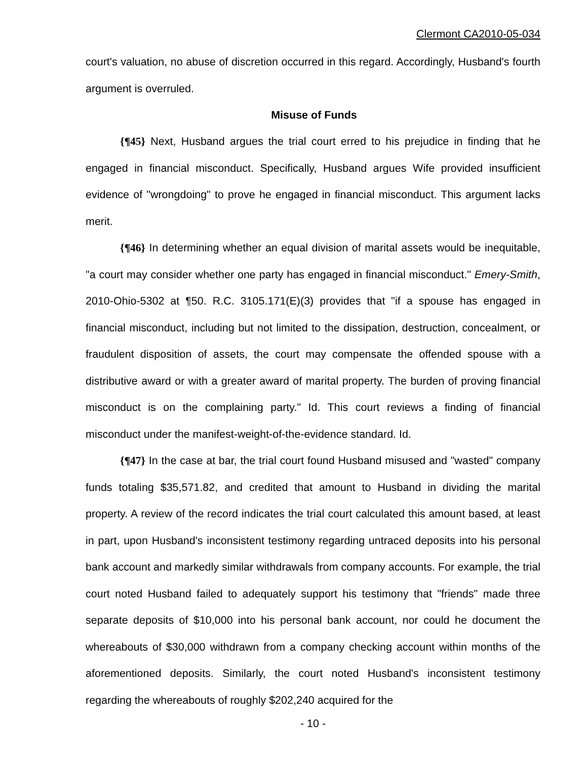Clermont CA2010-05-034
court's valuation, no abuse of discretion occurred in this regard. Accordingly, Husband's fourth argument is overruled.
Misuse of Funds
{¶45} Next, Husband argues the trial court erred to his prejudice in finding that he engaged in financial misconduct. Specifically, Husband argues Wife provided insufficient evidence of "wrongdoing" to prove he engaged in financial misconduct. This argument lacks merit.
{¶46} In determining whether an equal division of marital assets would be inequitable, "a court may consider whether one party has engaged in financial misconduct." Emery-Smith, 2010-Ohio-5302 at ¶50. R.C. 3105.171(E)(3) provides that "if a spouse has engaged in financial misconduct, including but not limited to the dissipation, destruction, concealment, or fraudulent disposition of assets, the court may compensate the offended spouse with a distributive award or with a greater award of marital property. The burden of proving financial misconduct is on the complaining party." Id. This court reviews a finding of financial misconduct under the manifest-weight-of-the-evidence standard. Id.
{¶47} In the case at bar, the trial court found Husband misused and "wasted" company funds totaling $35,571.82, and credited that amount to Husband in dividing the marital property. A review of the record indicates the trial court calculated this amount based, at least in part, upon Husband's inconsistent testimony regarding untraced deposits into his personal bank account and markedly similar withdrawals from company accounts. For example, the trial court noted Husband failed to adequately support his testimony that "friends" made three separate deposits of $10,000 into his personal bank account, nor could he document the whereabouts of $30,000 withdrawn from a company checking account within months of the aforementioned deposits. Similarly, the court noted Husband's inconsistent testimony regarding the whereabouts of roughly $202,240 acquired for the
- 10 -